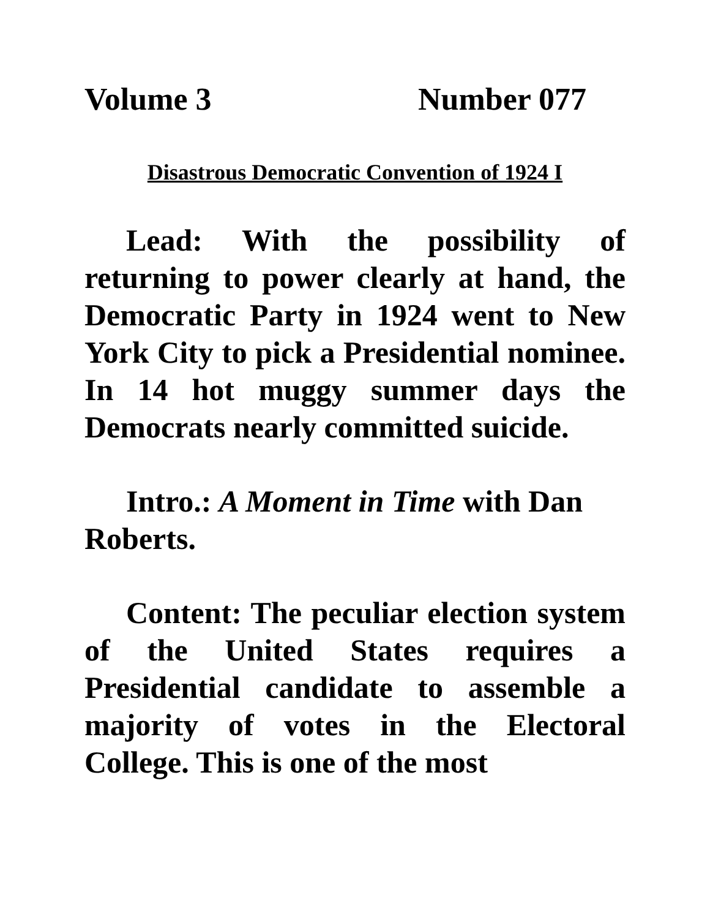Volume 3 Number 077
Disastrous Democratic Convention of 1924 I
Lead: With the possibility of returning to power clearly at hand, the Democratic Party in 1924 went to New York City to pick a Presidential nominee. In 14 hot muggy summer days the Democrats nearly committed suicide.
Intro.: A Moment in Time with Dan Roberts.
Content: The peculiar election system of the United States requires a Presidential candidate to assemble a majority of votes in the Electoral College. This is one of the most